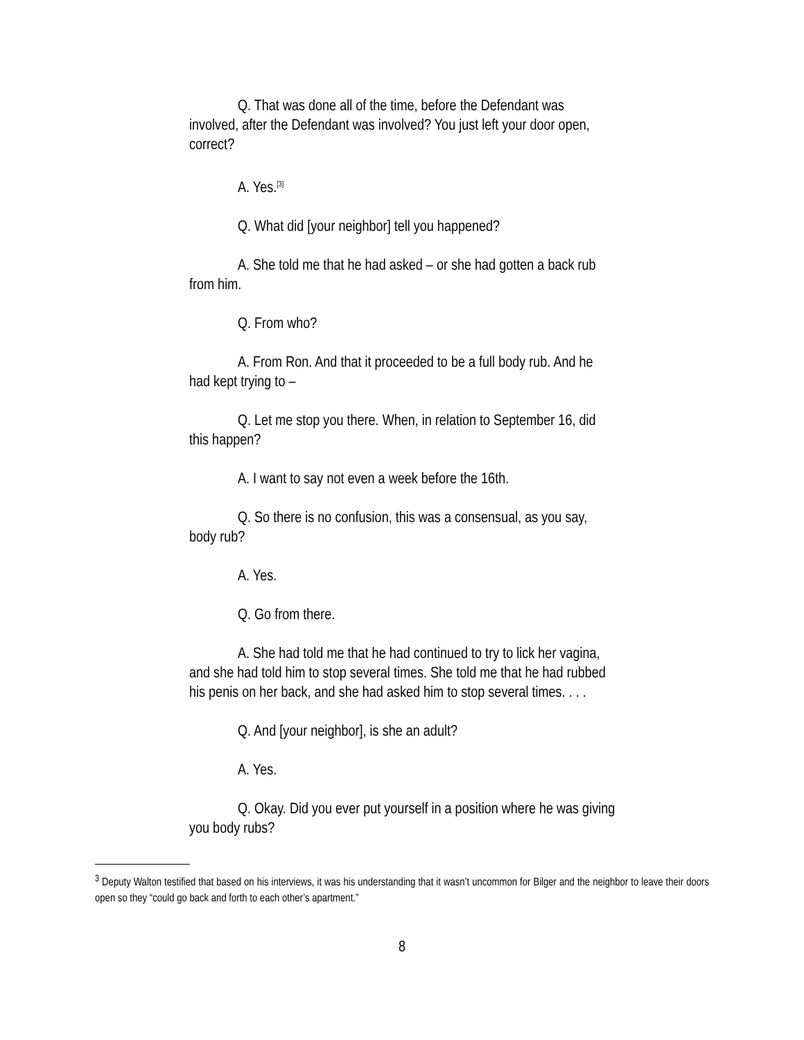Q. That was done all of the time, before the Defendant was involved, after the Defendant was involved? You just left your door open, correct?
A. Yes.<sup>[3]</sup>
Q. What did [your neighbor] tell you happened?
A. She told me that he had asked – or she had gotten a back rub from him.
Q. From who?
A. From Ron. And that it proceeded to be a full body rub. And he had kept trying to –
Q. Let me stop you there. When, in relation to September 16, did this happen?
A. I want to say not even a week before the 16th.
Q. So there is no confusion, this was a consensual, as you say, body rub?
A. Yes.
Q. Go from there.
A. She had told me that he had continued to try to lick her vagina, and she had told him to stop several times. She told me that he had rubbed his penis on her back, and she had asked him to stop several times. . . .
Q. And [your neighbor], is she an adult?
A. Yes.
Q. Okay. Did you ever put yourself in a position where he was giving you body rubs?
<sup>3</sup> Deputy Walton testified that based on his interviews, it was his understanding that it wasn’t uncommon for Bilger and the neighbor to leave their doors open so they “could go back and forth to each other’s apartment.”
8